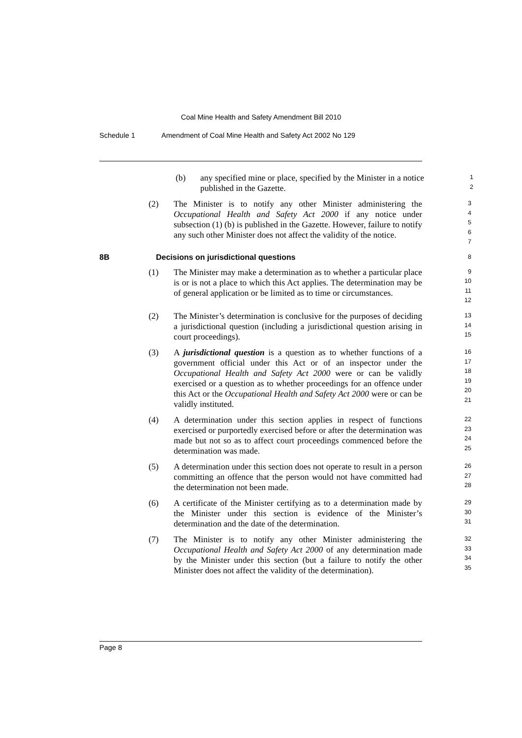Coal Mine Health and Safety Amendment Bill 2010
Schedule 1 Amendment of Coal Mine Health and Safety Act 2002 No 129
(b) any specified mine or place, specified by the Minister in a notice published in the Gazette.
1
2
(2) The Minister is to notify any other Minister administering the Occupational Health and Safety Act 2000 if any notice under subsection (1) (b) is published in the Gazette. However, failure to notify any such other Minister does not affect the validity of the notice.
3
4
5
6
7
8B Decisions on jurisdictional questions
8
(1) The Minister may make a determination as to whether a particular place is or is not a place to which this Act applies. The determination may be of general application or be limited as to time or circumstances.
9
10
11
12
(2) The Minister’s determination is conclusive for the purposes of deciding a jurisdictional question (including a jurisdictional question arising in court proceedings).
13
14
15
(3) A jurisdictional question is a question as to whether functions of a government official under this Act or of an inspector under the Occupational Health and Safety Act 2000 were or can be validly exercised or a question as to whether proceedings for an offence under this Act or the Occupational Health and Safety Act 2000 were or can be validly instituted.
16
17
18
19
20
21
(4) A determination under this section applies in respect of functions exercised or purportedly exercised before or after the determination was made but not so as to affect court proceedings commenced before the determination was made.
22
23
24
25
(5) A determination under this section does not operate to result in a person committing an offence that the person would not have committed had the determination not been made.
26
27
28
(6) A certificate of the Minister certifying as to a determination made by the Minister under this section is evidence of the Minister’s determination and the date of the determination.
29
30
31
(7) The Minister is to notify any other Minister administering the Occupational Health and Safety Act 2000 of any determination made by the Minister under this section (but a failure to notify the other Minister does not affect the validity of the determination).
32
33
34
35
Page 8